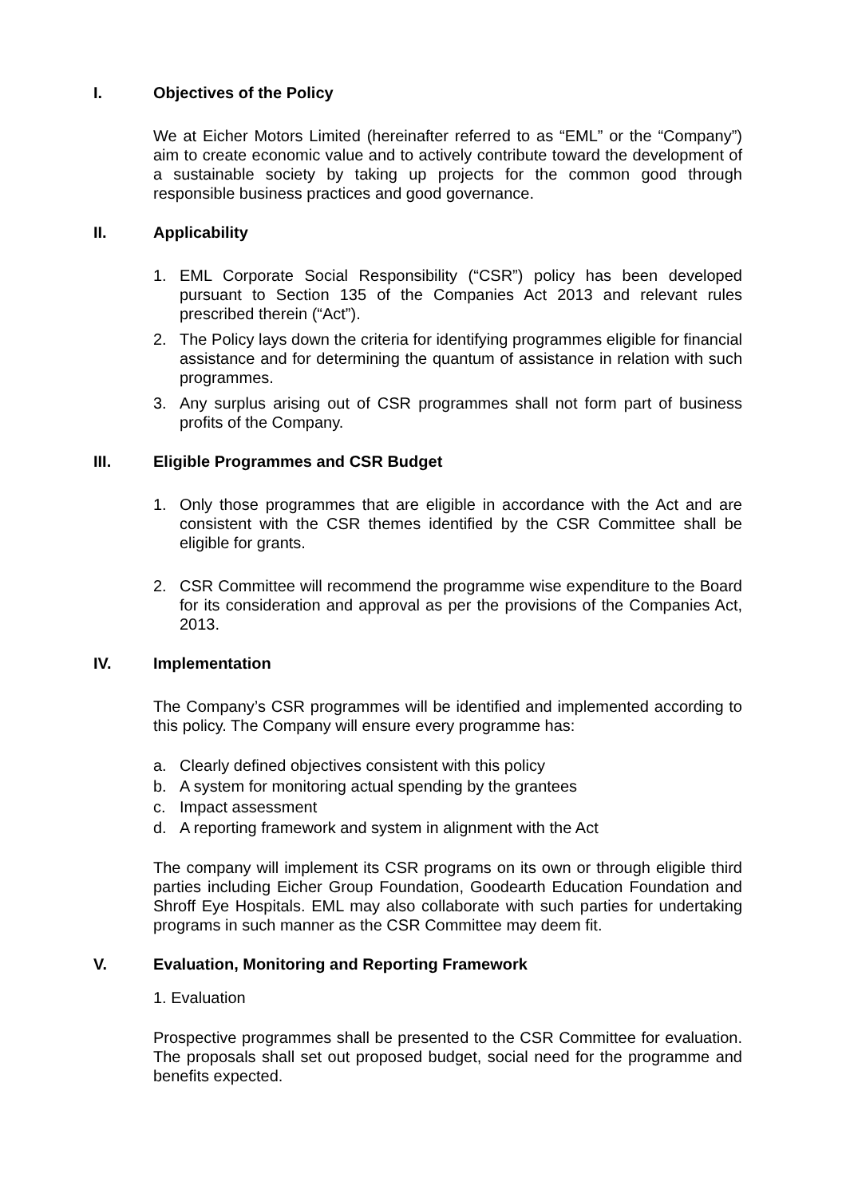I. Objectives of the Policy
We at Eicher Motors Limited (hereinafter referred to as “EML” or the “Company”) aim to create economic value and to actively contribute toward the development of a sustainable society by taking up projects for the common good through responsible business practices and good governance.
II. Applicability
1. EML Corporate Social Responsibility (“CSR”) policy has been developed pursuant to Section 135 of the Companies Act 2013 and relevant rules prescribed therein (“Act”).
2. The Policy lays down the criteria for identifying programmes eligible for financial assistance and for determining the quantum of assistance in relation with such programmes.
3. Any surplus arising out of CSR programmes shall not form part of business profits of the Company.
III. Eligible Programmes and CSR Budget
1. Only those programmes that are eligible in accordance with the Act and are consistent with the CSR themes identified by the CSR Committee shall be eligible for grants.
2. CSR Committee will recommend the programme wise expenditure to the Board for its consideration and approval as per the provisions of the Companies Act, 2013.
IV. Implementation
The Company’s CSR programmes will be identified and implemented according to this policy. The Company will ensure every programme has:
a. Clearly defined objectives consistent with this policy
b. A system for monitoring actual spending by the grantees
c. Impact assessment
d. A reporting framework and system in alignment with the Act
The company will implement its CSR programs on its own or through eligible third parties including Eicher Group Foundation, Goodearth Education Foundation and Shroff Eye Hospitals. EML may also collaborate with such parties for undertaking programs in such manner as the CSR Committee may deem fit.
V. Evaluation, Monitoring and Reporting Framework
1. Evaluation
Prospective programmes shall be presented to the CSR Committee for evaluation. The proposals shall set out proposed budget, social need for the programme and benefits expected.